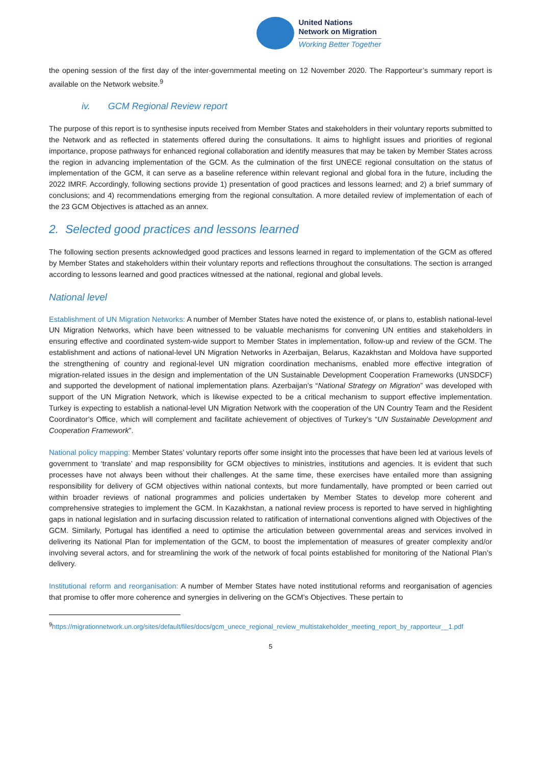United Nations
Network on Migration
Working Better Together
the opening session of the first day of the inter-governmental meeting on 12 November 2020. The Rapporteur’s summary report is available on the Network website.<sup>9</sup>
iv. GCM Regional Review report
The purpose of this report is to synthesise inputs received from Member States and stakeholders in their voluntary reports submitted to the Network and as reflected in statements offered during the consultations. It aims to highlight issues and priorities of regional importance, propose pathways for enhanced regional collaboration and identify measures that may be taken by Member States across the region in advancing implementation of the GCM. As the culmination of the first UNECE regional consultation on the status of implementation of the GCM, it can serve as a baseline reference within relevant regional and global fora in the future, including the 2022 IMRF. Accordingly, following sections provide 1) presentation of good practices and lessons learned; and 2) a brief summary of conclusions; and 4) recommendations emerging from the regional consultation. A more detailed review of implementation of each of the 23 GCM Objectives is attached as an annex.
2. Selected good practices and lessons learned
The following section presents acknowledged good practices and lessons learned in regard to implementation of the GCM as offered by Member States and stakeholders within their voluntary reports and reflections throughout the consultations. The section is arranged according to lessons learned and good practices witnessed at the national, regional and global levels.
National level
Establishment of UN Migration Networks: A number of Member States have noted the existence of, or plans to, establish national-level UN Migration Networks, which have been witnessed to be valuable mechanisms for convening UN entities and stakeholders in ensuring effective and coordinated system-wide support to Member States in implementation, follow-up and review of the GCM. The establishment and actions of national-level UN Migration Networks in Azerbaijan, Belarus, Kazakhstan and Moldova have supported the strengthening of country and regional-level UN migration coordination mechanisms, enabled more effective integration of migration-related issues in the design and implementation of the UN Sustainable Development Cooperation Frameworks (UNSDCF) and supported the development of national implementation plans. Azerbaijan’s “National Strategy on Migration” was developed with support of the UN Migration Network, which is likewise expected to be a critical mechanism to support effective implementation. Turkey is expecting to establish a national-level UN Migration Network with the cooperation of the UN Country Team and the Resident Coordinator’s Office, which will complement and facilitate achievement of objectives of Turkey’s “UN Sustainable Development and Cooperation Framework”.
National policy mapping: Member States’ voluntary reports offer some insight into the processes that have been led at various levels of government to ‘translate’ and map responsibility for GCM objectives to ministries, institutions and agencies. It is evident that such processes have not always been without their challenges. At the same time, these exercises have entailed more than assigning responsibility for delivery of GCM objectives within national contexts, but more fundamentally, have prompted or been carried out within broader reviews of national programmes and policies undertaken by Member States to develop more coherent and comprehensive strategies to implement the GCM. In Kazakhstan, a national review process is reported to have served in highlighting gaps in national legislation and in surfacing discussion related to ratification of international conventions aligned with Objectives of the GCM. Similarly, Portugal has identified a need to optimise the articulation between governmental areas and services involved in delivering its National Plan for implementation of the GCM, to boost the implementation of measures of greater complexity and/or involving several actors, and for streamlining the work of the network of focal points established for monitoring of the National Plan’s delivery.
Institutional reform and reorganisation: A number of Member States have noted institutional reforms and reorganisation of agencies that promise to offer more coherence and synergies in delivering on the GCM’s Objectives. These pertain to
<sup>9</sup> https://migrationnetwork.un.org/sites/default/files/docs/gcm_unece_regional_review_multistakeholder_meeting_report_by_rapporteur__1.pdf
5